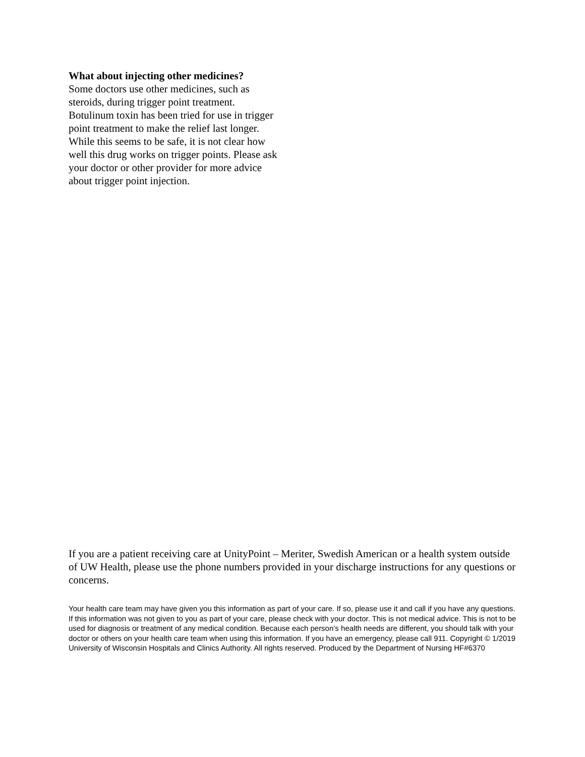What about injecting other medicines?
Some doctors use other medicines, such as steroids, during trigger point treatment. Botulinum toxin has been tried for use in trigger point treatment to make the relief last longer. While this seems to be safe, it is not clear how well this drug works on trigger points. Please ask your doctor or other provider for more advice about trigger point injection.
If you are a patient receiving care at UnityPoint – Meriter, Swedish American or a health system outside of UW Health, please use the phone numbers provided in your discharge instructions for any questions or concerns.
Your health care team may have given you this information as part of your care. If so, please use it and call if you have any questions. If this information was not given to you as part of your care, please check with your doctor. This is not medical advice. This is not to be used for diagnosis or treatment of any medical condition. Because each person’s health needs are different, you should talk with your doctor or others on your health care team when using this information. If you have an emergency, please call 911. Copyright © 1/2019 University of Wisconsin Hospitals and Clinics Authority. All rights reserved. Produced by the Department of Nursing HF#6370